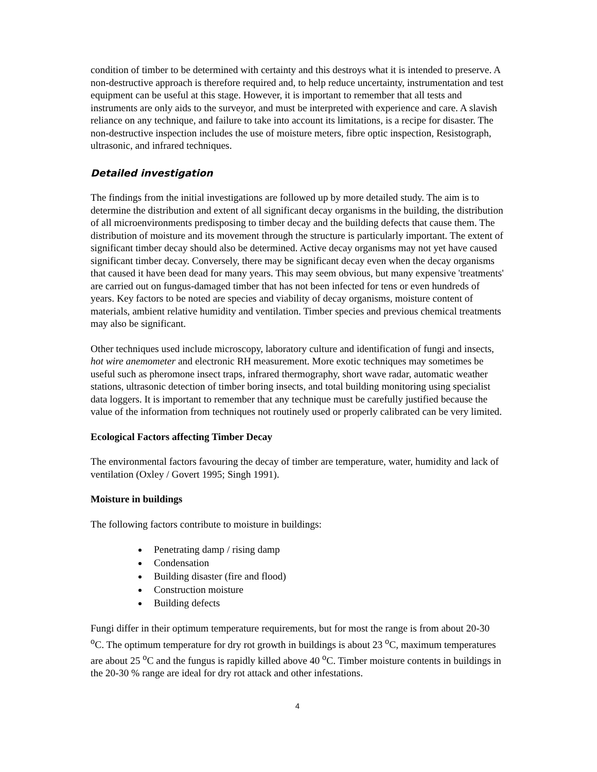condition of timber to be determined with certainty and this destroys what it is intended to preserve. A non-destructive approach is therefore required and, to help reduce uncertainty, instrumentation and test equipment can be useful at this stage. However, it is important to remember that all tests and instruments are only aids to the surveyor, and must be interpreted with experience and care. A slavish reliance on any technique, and failure to take into account its limitations, is a recipe for disaster. The non-destructive inspection includes the use of moisture meters, fibre optic inspection, Resistograph, ultrasonic, and infrared techniques.
Detailed investigation
The findings from the initial investigations are followed up by more detailed study. The aim is to determine the distribution and extent of all significant decay organisms in the building, the distribution of all microenvironments predisposing to timber decay and the building defects that cause them. The distribution of moisture and its movement through the structure is particularly important. The extent of significant timber decay should also be determined. Active decay organisms may not yet have caused significant timber decay. Conversely, there may be significant decay even when the decay organisms that caused it have been dead for many years. This may seem obvious, but many expensive 'treatments' are carried out on fungus-damaged timber that has not been infected for tens or even hundreds of years. Key factors to be noted are species and viability of decay organisms, moisture content of materials, ambient relative humidity and ventilation. Timber species and previous chemical treatments may also be significant.
Other techniques used include microscopy, laboratory culture and identification of fungi and insects, hot wire anemometer and electronic RH measurement. More exotic techniques may sometimes be useful such as pheromone insect traps, infrared thermography, short wave radar, automatic weather stations, ultrasonic detection of timber boring insects, and total building monitoring using specialist data loggers. It is important to remember that any technique must be carefully justified because the value of the information from techniques not routinely used or properly calibrated can be very limited.
Ecological Factors affecting Timber Decay
The environmental factors favouring the decay of timber are temperature, water, humidity and lack of ventilation (Oxley / Govert 1995; Singh 1991).
Moisture in buildings
The following factors contribute to moisture in buildings:
Penetrating damp / rising damp
Condensation
Building disaster (fire and flood)
Construction moisture
Building defects
Fungi differ in their optimum temperature requirements, but for most the range is from about 20-30 <sup>o</sup>C. The optimum temperature for dry rot growth in buildings is about 23 <sup>o</sup>C, maximum temperatures are about 25 <sup>o</sup>C and the fungus is rapidly killed above 40 <sup>o</sup>C. Timber moisture contents in buildings in the 20-30 % range are ideal for dry rot attack and other infestations.
4